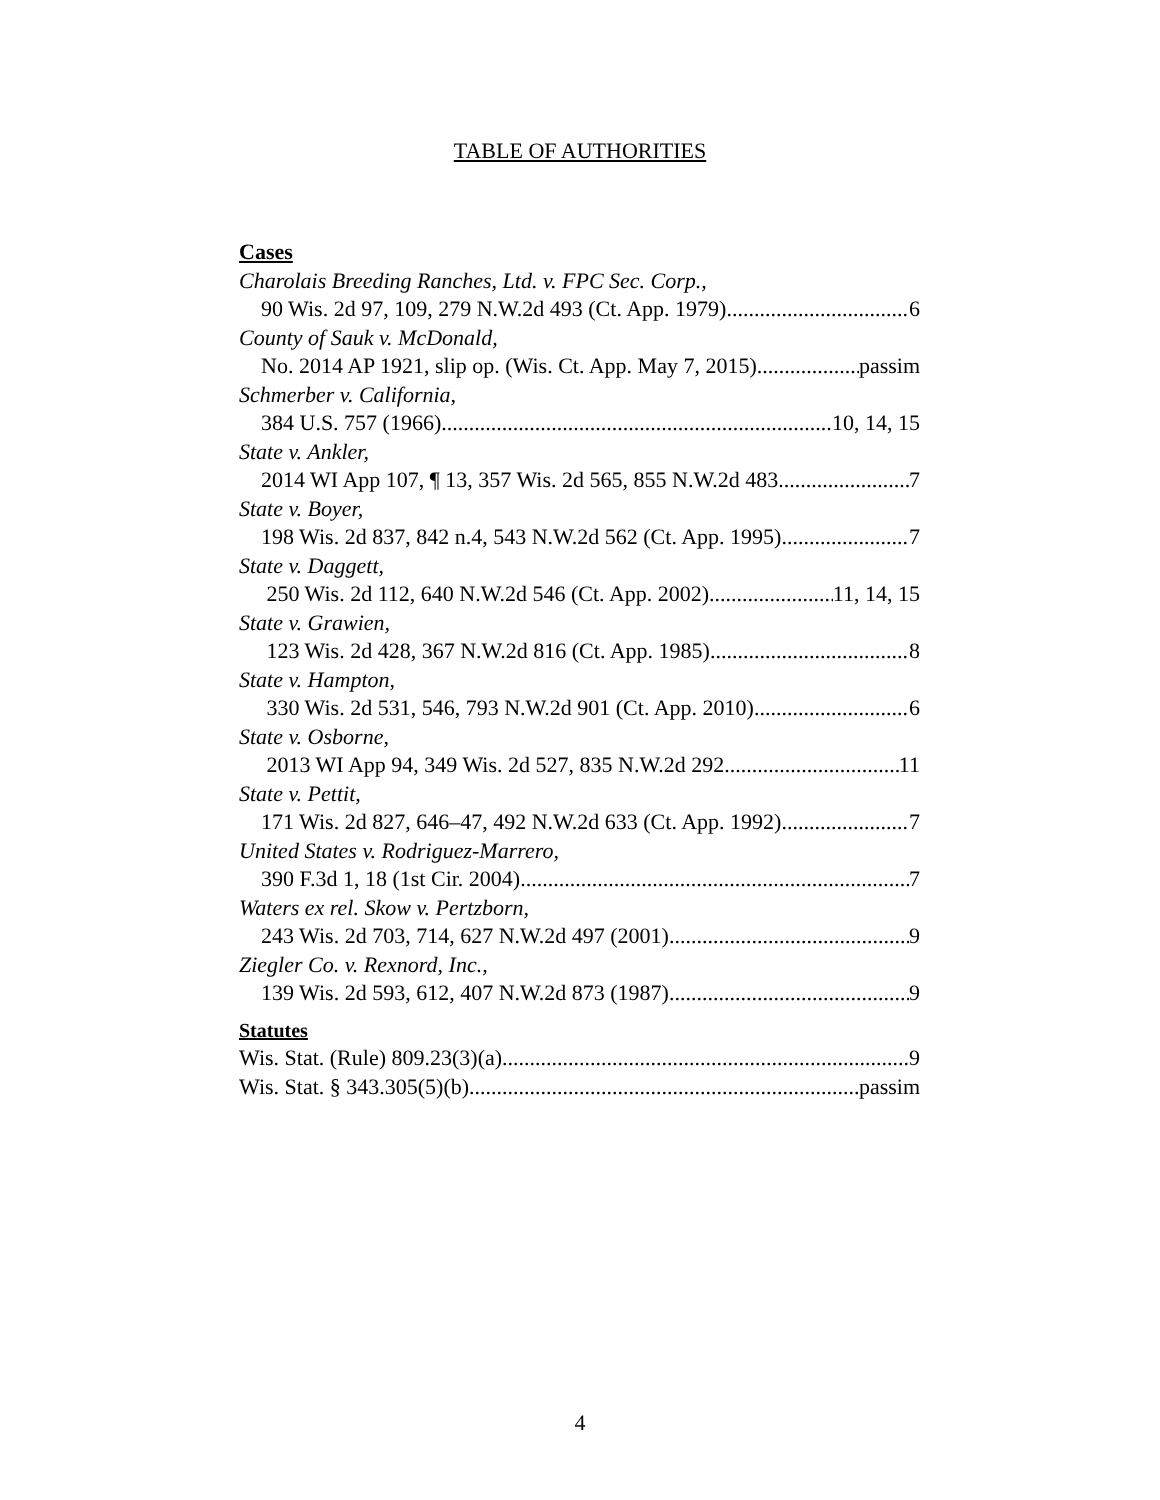TABLE OF AUTHORITIES
Cases
Charolais Breeding Ranches, Ltd. v. FPC Sec. Corp.,
90 Wis. 2d 97, 109, 279 N.W.2d 493 (Ct. App. 1979) 6
County of Sauk v. McDonald,
No. 2014 AP 1921, slip op. (Wis. Ct. App. May 7, 2015) passim
Schmerber v. California,
384 U.S. 757 (1966). 10, 14, 15
State v. Ankler,
2014 WI App 107, ¶ 13, 357 Wis. 2d 565, 855 N.W.2d 483 7
State v. Boyer,
198 Wis. 2d 837, 842 n.4, 543 N.W.2d 562 (Ct. App. 1995) 7
State v. Daggett,
250 Wis. 2d 112, 640 N.W.2d 546 (Ct. App. 2002) 11, 14, 15
State v. Grawien,
123 Wis. 2d 428, 367 N.W.2d 816 (Ct. App. 1985) 8
State v. Hampton,
330 Wis. 2d 531, 546, 793 N.W.2d 901 (Ct. App. 2010) 6
State v. Osborne,
2013 WI App 94, 349 Wis. 2d 527, 835 N.W.2d 292 11
State v. Pettit,
171 Wis. 2d 827, 646–47, 492 N.W.2d 633 (Ct. App. 1992) 7
United States v. Rodriguez-Marrero,
390 F.3d 1, 18 (1st Cir. 2004) 7
Waters ex rel. Skow v. Pertzborn,
243 Wis. 2d 703, 714, 627 N.W.2d 497 (2001) 9
Ziegler Co. v. Rexnord, Inc.,
139 Wis. 2d 593, 612, 407 N.W.2d 873 (1987) 9
Statutes
Wis. Stat. (Rule) 809.23(3)(a) 9
Wis. Stat. § 343.305(5)(b) passim
4